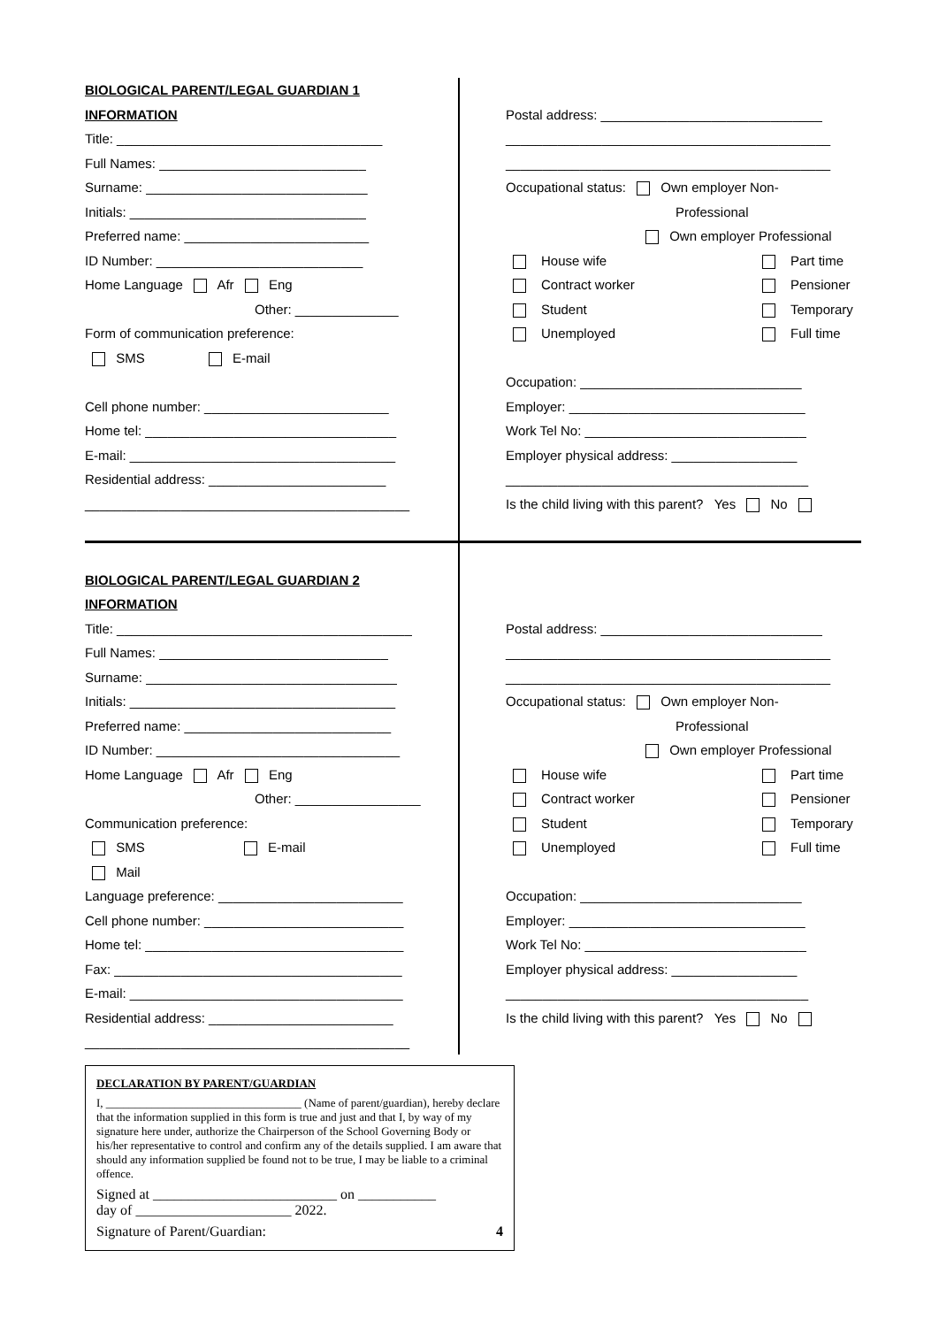BIOLOGICAL PARENT/LEGAL GUARDIAN 1
INFORMATION
Title: ____________________________________
Full Names: ____________________________
Surname: ______________________________
Initials: ________________________________
Preferred name: _________________________
ID Number: ____________________________
Home Language Afr Eng
Other: ______________
Form of communication preference:
SMS E-mail
Cell phone number: _________________________
Home tel: __________________________________
E-mail: ____________________________________
Residential address: ________________________
____________________________________________
Postal address: ______________________________
____________________________________________
____________________________________________
Occupational status: Own employer Non-
Professional
Own employer Professional
House wife
Part time
Contract worker
Pensioner
Student
Temporary
Unemployed
Full time
Occupation: ______________________________
Employer: ________________________________
Work Tel No: ______________________________
Employer physical address: _________________
_________________________________________
Is the child living with this parent? Yes No
BIOLOGICAL PARENT/LEGAL GUARDIAN 2
INFORMATION
Title: ________________________________________
Full Names: _______________________________
Surname: __________________________________
Initials: ____________________________________
Preferred name: ____________________________
ID Number: _________________________________
Home Language Afr Eng
Other: _________________
Communication preference:
SMS E-mail
Mail
Language preference: _________________________
Cell phone number: ___________________________
Home tel: ___________________________________
Fax: _______________________________________
E-mail: _____________________________________
Residential address: _________________________
____________________________________________
Postal address: ______________________________
____________________________________________
____________________________________________
Occupational status: Own employer Non-
Professional
Own employer Professional
House wife
Part time
Contract worker
Pensioner
Student
Temporary
Unemployed
Full time
Occupation: ______________________________
Employer: ________________________________
Work Tel No: ______________________________
Employer physical address: _________________
_________________________________________
Is the child living with this parent? Yes No
DECLARATION BY PARENT/GUARDIAN
I, __________________________________ (Name of parent/guardian), hereby declare that the information supplied in this form is true and just and that I, by way of my signature here under, authorize the Chairperson of the School Governing Body or his/her representative to control and confirm any of the details supplied. I am aware that should any information supplied be found not to be true, I may be liable to a criminal offence.
Signed at __________________________ on ___________
day of ______________________ 2022.
Signature of Parent/Guardian: 4